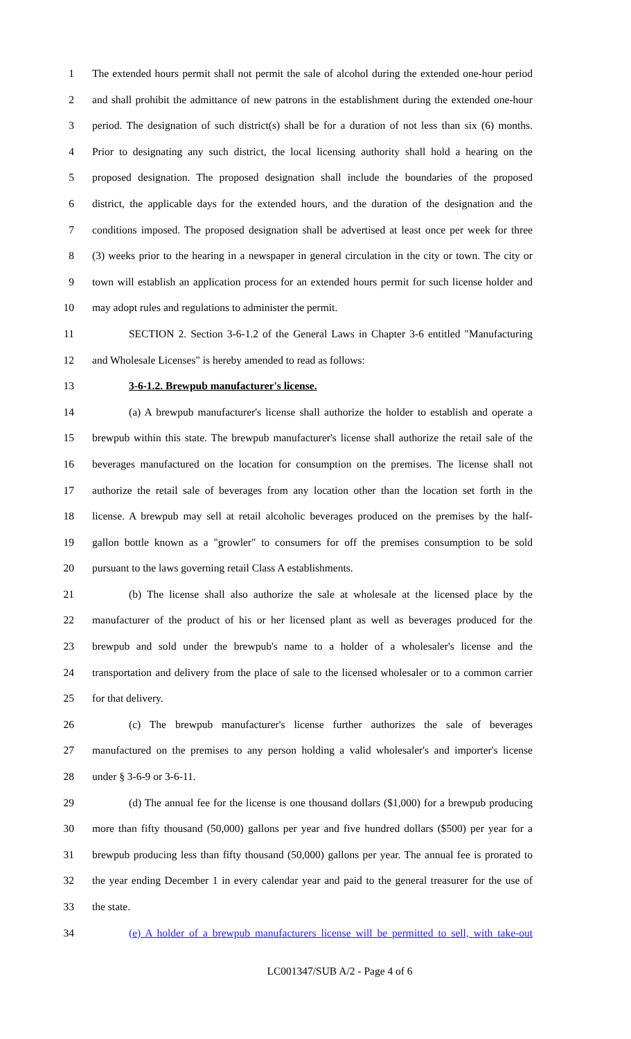1 The extended hours permit shall not permit the sale of alcohol during the extended one-hour period
2 and shall prohibit the admittance of new patrons in the establishment during the extended one-hour
3 period. The designation of such district(s) shall be for a duration of not less than six (6) months.
4 Prior to designating any such district, the local licensing authority shall hold a hearing on the
5 proposed designation. The proposed designation shall include the boundaries of the proposed
6 district, the applicable days for the extended hours, and the duration of the designation and the
7 conditions imposed. The proposed designation shall be advertised at least once per week for three
8 (3) weeks prior to the hearing in a newspaper in general circulation in the city or town. The city or
9 town will establish an application process for an extended hours permit for such license holder and
10 may adopt rules and regulations to administer the permit.
11 SECTION 2. Section 3-6-1.2 of the General Laws in Chapter 3-6 entitled "Manufacturing
12 and Wholesale Licenses" is hereby amended to read as follows:
13 3-6-1.2. Brewpub manufacturer's license.
14 (a) A brewpub manufacturer's license shall authorize the holder to establish and operate a
15 brewpub within this state. The brewpub manufacturer's license shall authorize the retail sale of the
16 beverages manufactured on the location for consumption on the premises. The license shall not
17 authorize the retail sale of beverages from any location other than the location set forth in the
18 license. A brewpub may sell at retail alcoholic beverages produced on the premises by the half-
19 gallon bottle known as a "growler" to consumers for off the premises consumption to be sold
20 pursuant to the laws governing retail Class A establishments.
21 (b) The license shall also authorize the sale at wholesale at the licensed place by the
22 manufacturer of the product of his or her licensed plant as well as beverages produced for the
23 brewpub and sold under the brewpub's name to a holder of a wholesaler's license and the
24 transportation and delivery from the place of sale to the licensed wholesaler or to a common carrier
25 for that delivery.
26 (c) The brewpub manufacturer's license further authorizes the sale of beverages
27 manufactured on the premises to any person holding a valid wholesaler's and importer's license
28 under § 3-6-9 or 3-6-11.
29 (d) The annual fee for the license is one thousand dollars ($1,000) for a brewpub producing
30 more than fifty thousand (50,000) gallons per year and five hundred dollars ($500) per year for a
31 brewpub producing less than fifty thousand (50,000) gallons per year. The annual fee is prorated to
32 the year ending December 1 in every calendar year and paid to the general treasurer for the use of
33 the state.
34 (e) A holder of a brewpub manufacturers license will be permitted to sell, with take-out
LC001347/SUB A/2 - Page 4 of 6